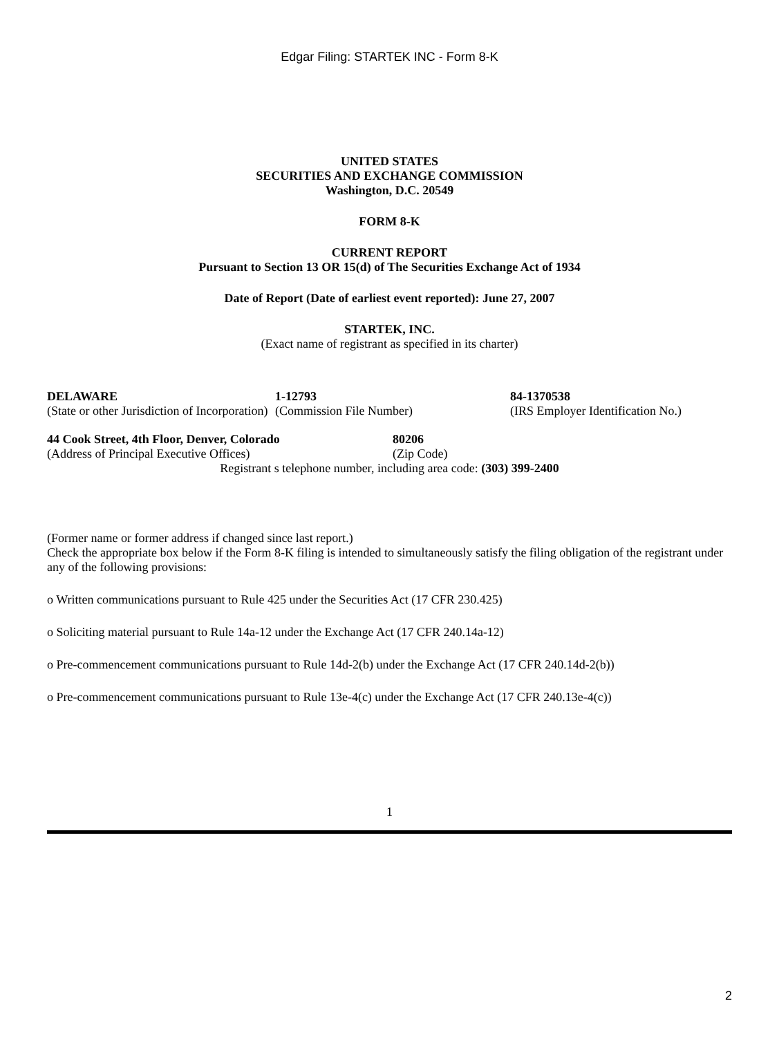Edgar Filing: STARTEK INC - Form 8-K
UNITED STATES
SECURITIES AND EXCHANGE COMMISSION
Washington, D.C. 20549
FORM 8-K
CURRENT REPORT
Pursuant to Section 13 OR 15(d) of The Securities Exchange Act of 1934
Date of Report (Date of earliest event reported): June 27, 2007
STARTEK, INC.
(Exact name of registrant as specified in its charter)
| DELAWARE (State or other Jurisdiction of Incorporation) | 1-12793 (Commission File Number) | 84-1370538 (IRS Employer Identification No.) |
| 44 Cook Street, 4th Floor, Denver, Colorado (Address of Principal Executive Offices) | 80206 (Zip Code) |
Registrant s telephone number, including area code: (303) 399-2400
(Former name or former address if changed since last report.)
Check the appropriate box below if the Form 8-K filing is intended to simultaneously satisfy the filing obligation of the registrant under any of the following provisions:
o Written communications pursuant to Rule 425 under the Securities Act (17 CFR 230.425)
o Soliciting material pursuant to Rule 14a-12 under the Exchange Act (17 CFR 240.14a-12)
o Pre-commencement communications pursuant to Rule 14d-2(b) under the Exchange Act (17 CFR 240.14d-2(b))
o Pre-commencement communications pursuant to Rule 13e-4(c) under the Exchange Act (17 CFR 240.13e-4(c))
1
2